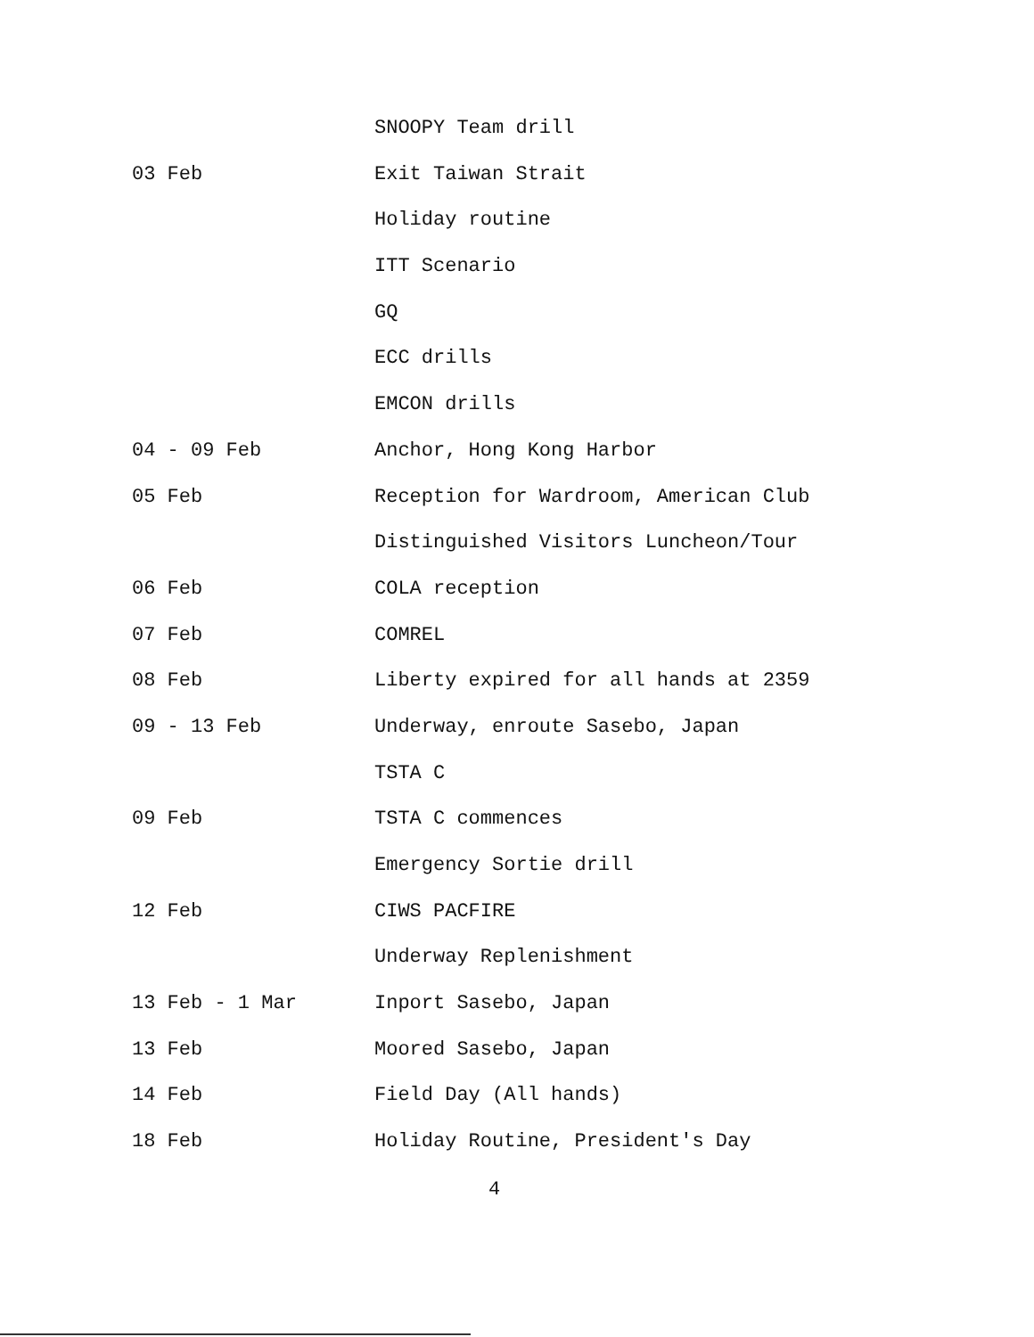SNOOPY Team drill
03 Feb Exit Taiwan Strait
Holiday routine
ITT Scenario
GQ
ECC drills
EMCON drills
04 - 09 Feb Anchor, Hong Kong Harbor
05 Feb Reception for Wardroom, American Club
Distinguished Visitors Luncheon/Tour
06 Feb COLA reception
07 Feb COMREL
08 Feb Liberty expired for all hands at 2359
09 - 13 Feb Underway, enroute Sasebo, Japan
TSTA C
09 Feb TSTA C commences
Emergency Sortie drill
12 Feb CIWS PACFIRE
Underway Replenishment
13 Feb - 1 Mar Inport Sasebo, Japan
13 Feb Moored Sasebo, Japan
14 Feb Field Day (All hands)
18 Feb Holiday Routine, President's Day
4